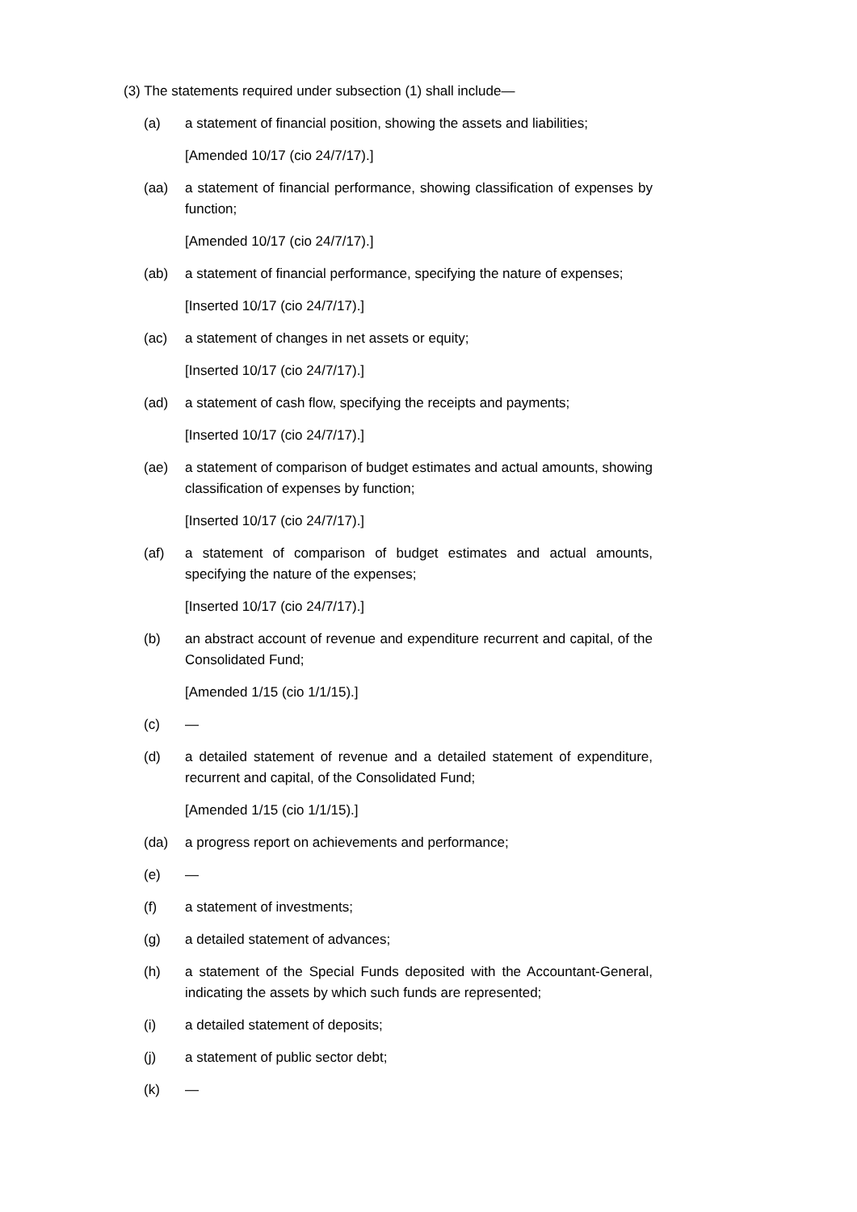(3) The statements required under subsection (1) shall include—
(a) a statement of financial position, showing the assets and liabilities;
[Amended 10/17 (cio 24/7/17).]
(aa) a statement of financial performance, showing classification of expenses by function;
[Amended 10/17 (cio 24/7/17).]
(ab) a statement of financial performance, specifying the nature of expenses;
[Inserted 10/17 (cio 24/7/17).]
(ac) a statement of changes in net assets or equity;
[Inserted 10/17 (cio 24/7/17).]
(ad) a statement of cash flow, specifying the receipts and payments;
[Inserted 10/17 (cio 24/7/17).]
(ae) a statement of comparison of budget estimates and actual amounts, showing classification of expenses by function;
[Inserted 10/17 (cio 24/7/17).]
(af) a statement of comparison of budget estimates and actual amounts, specifying the nature of the expenses;
[Inserted 10/17 (cio 24/7/17).]
(b) an abstract account of revenue and expenditure recurrent and capital, of the Consolidated Fund;
[Amended 1/15 (cio 1/1/15).]
(c) —
(d) a detailed statement of revenue and a detailed statement of expenditure, recurrent and capital, of the Consolidated Fund;
[Amended 1/15 (cio 1/1/15).]
(da) a progress report on achievements and performance;
(e) —
(f) a statement of investments;
(g) a detailed statement of advances;
(h) a statement of the Special Funds deposited with the Accountant-General, indicating the assets by which such funds are represented;
(i) a detailed statement of deposits;
(j) a statement of public sector debt;
(k) —